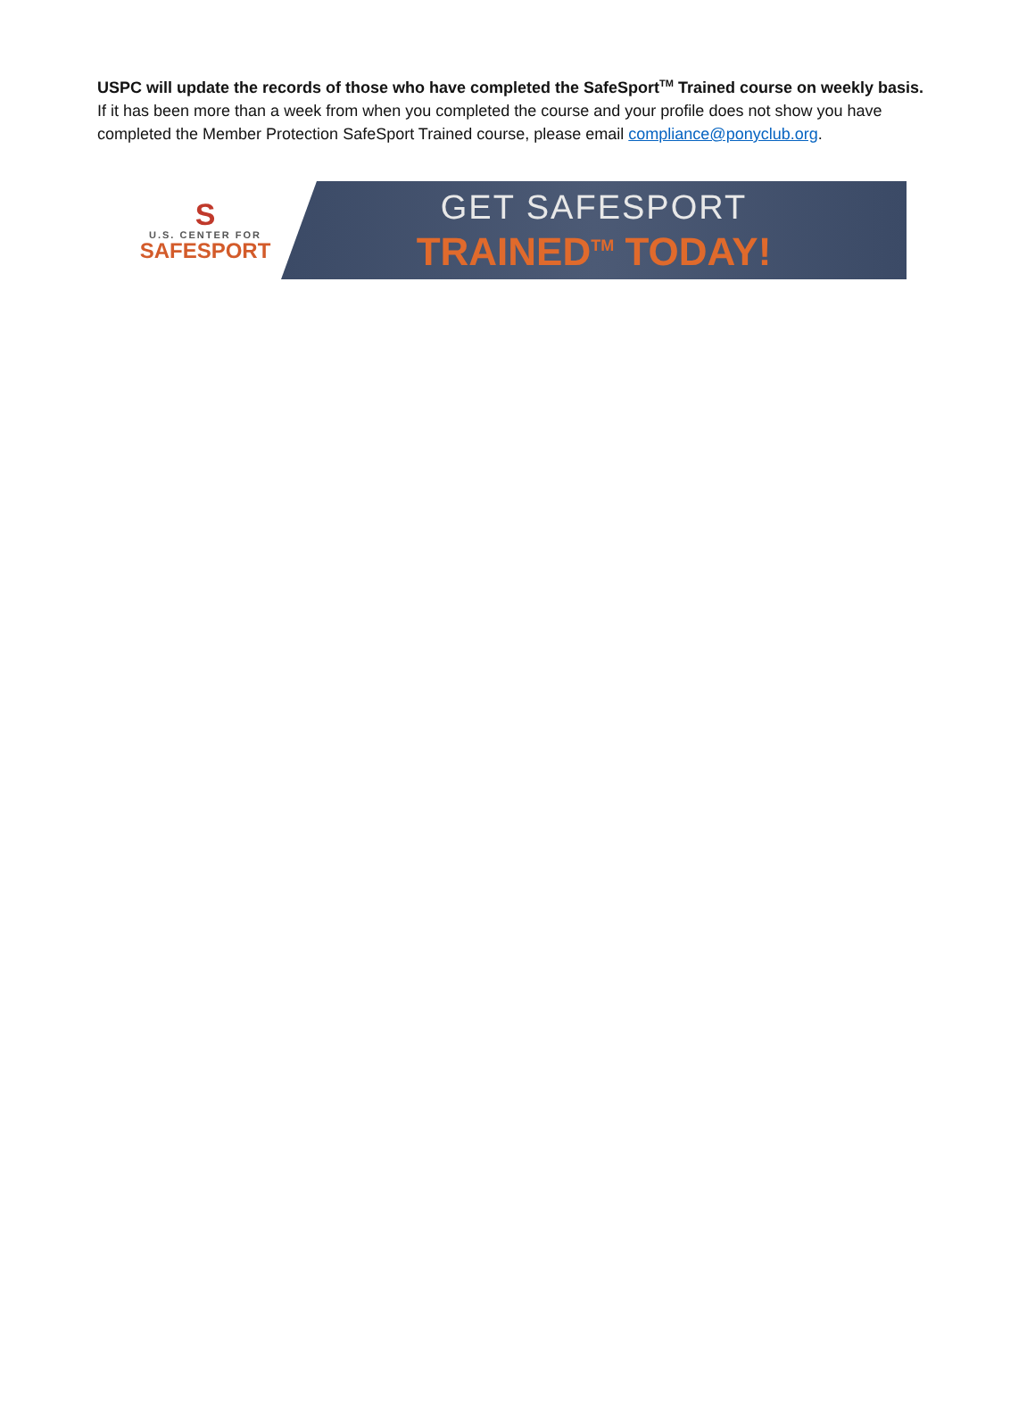USPC will update the records of those who have completed the SafeSport<sup>TM</sup> Trained course on weekly basis.
If it has been more than a week from when you completed the course and your profile does not show you have completed the Member Protection SafeSport Trained course, please email compliance@ponyclub.org.
S
U.S. CENTER FOR
SAFESPORT
GET SAFESPORT
TRAINED<sup>TM</sup> TODAY!